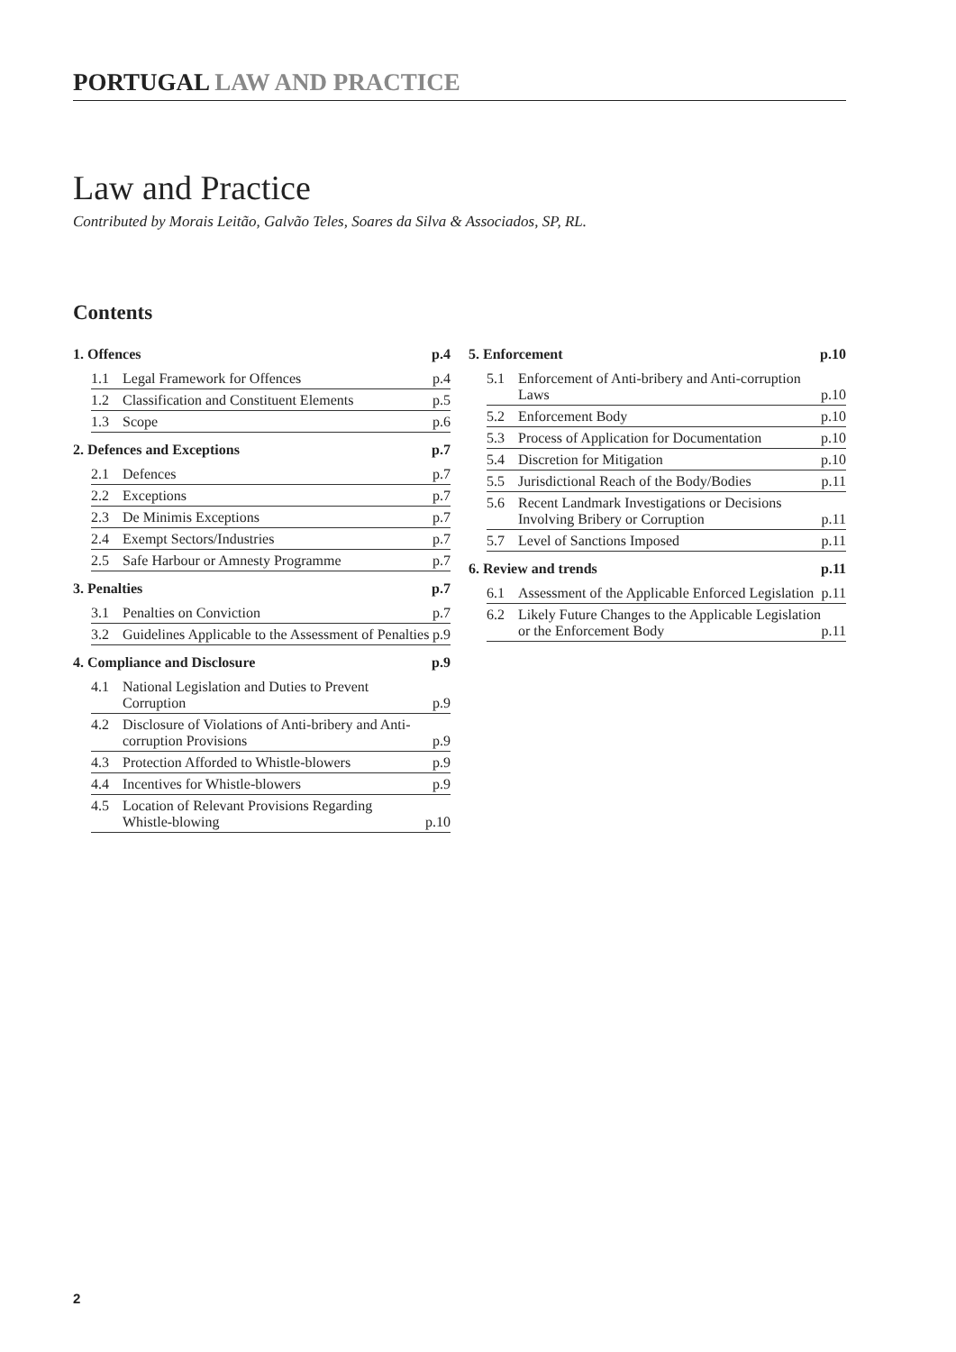PORTUGAL LAW AND PRACTICE
Law and Practice
Contributed by Morais Leitão, Galvão Teles, Soares da Silva & Associados, SP, RL.
Contents
1. Offences p.4
1.1 Legal Framework for Offences p.4
1.2 Classification and Constituent Elements p.5
1.3 Scope p.6
2. Defences and Exceptions p.7
2.1 Defences p.7
2.2 Exceptions p.7
2.3 De Minimis Exceptions p.7
2.4 Exempt Sectors/Industries p.7
2.5 Safe Harbour or Amnesty Programme p.7
3. Penalties p.7
3.1 Penalties on Conviction p.7
3.2 Guidelines Applicable to the Assessment of Penalties p.9
4. Compliance and Disclosure p.9
4.1 National Legislation and Duties to Prevent Corruption p.9
4.2 Disclosure of Violations of Anti-bribery and Anti-corruption Provisions p.9
4.3 Protection Afforded to Whistle-blowers p.9
4.4 Incentives for Whistle-blowers p.9
4.5 Location of Relevant Provisions Regarding Whistle-blowing p.10
5. Enforcement p.10
5.1 Enforcement of Anti-bribery and Anti-corruption Laws p.10
5.2 Enforcement Body p.10
5.3 Process of Application for Documentation p.10
5.4 Discretion for Mitigation p.10
5.5 Jurisdictional Reach of the Body/Bodies p.11
5.6 Recent Landmark Investigations or Decisions Involving Bribery or Corruption p.11
5.7 Level of Sanctions Imposed p.11
6. Review and trends p.11
6.1 Assessment of the Applicable Enforced Legislation p.11
6.2 Likely Future Changes to the Applicable Legislation or the Enforcement Body p.11
2